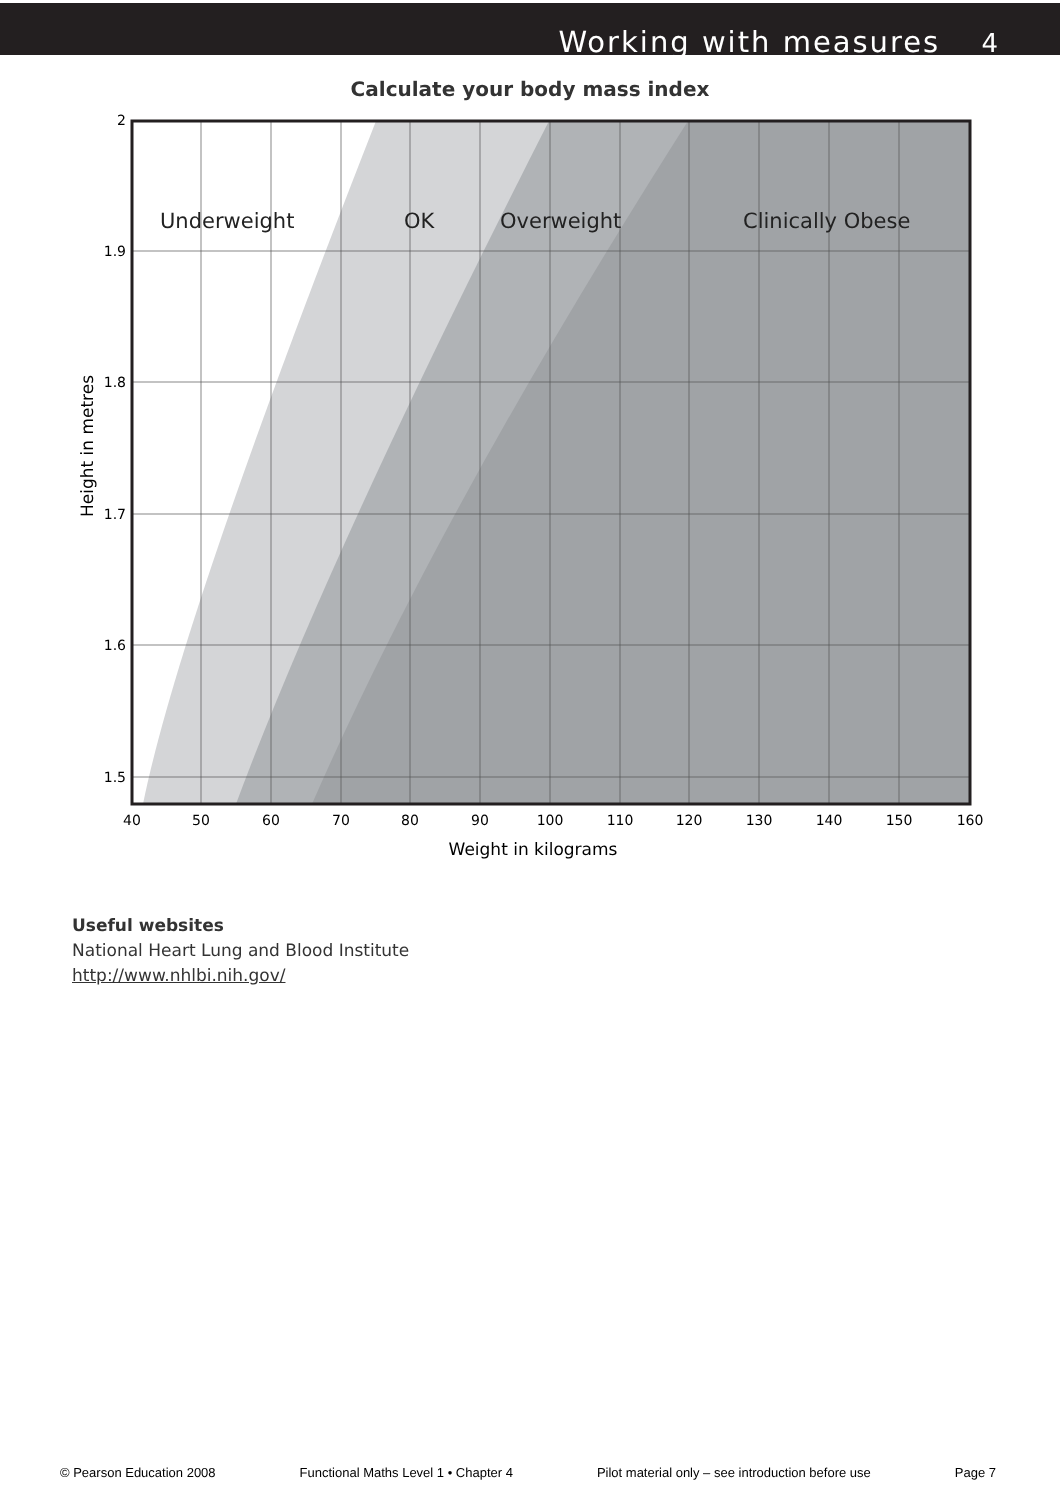Working with measures 4
Calculate your body mass index
Underweight
OK
Overweight
Clinically Obese
2
1.9
1.8
1.7
1.6
1.5
40
50
60
70
80
90
100
110
120
130
140
150
160
Weight in kilograms
Height in metres
Useful websites
National Heart Lung and Blood Institute
http://www.nhlbi.nih.gov/
© Pearson Education 2008 Functional Maths Level 1 • Chapter 4 Pilot material only – see introduction before use Page 7